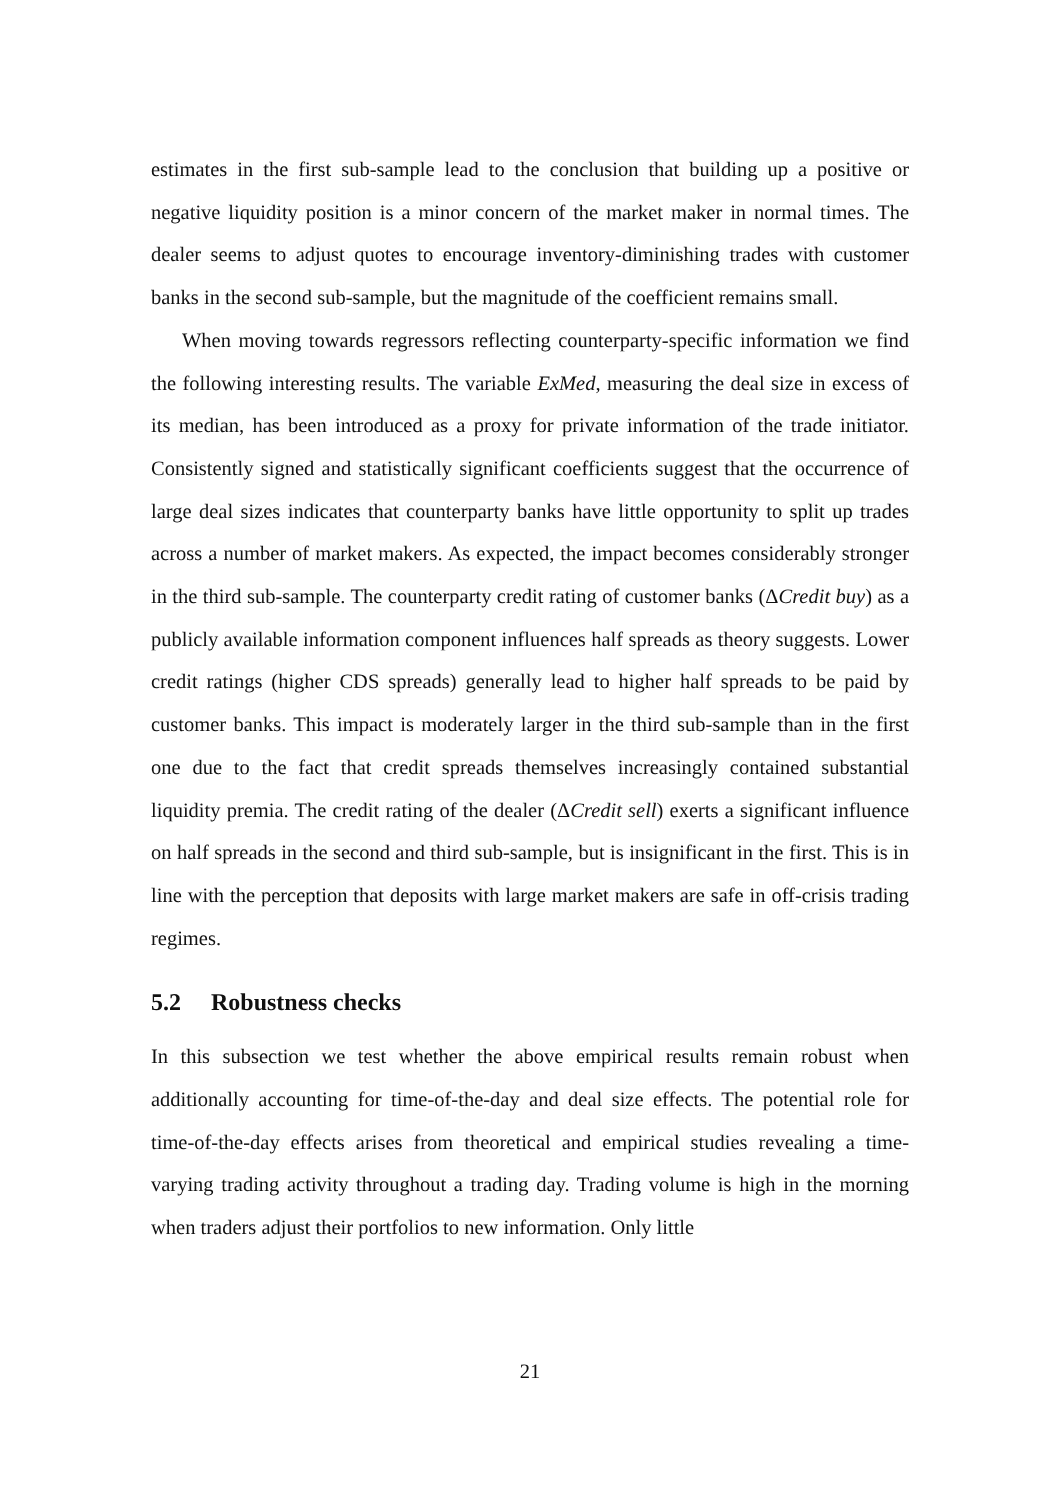estimates in the first sub-sample lead to the conclusion that building up a positive or negative liquidity position is a minor concern of the market maker in normal times. The dealer seems to adjust quotes to encourage inventory-diminishing trades with customer banks in the second sub-sample, but the magnitude of the coefficient remains small.
When moving towards regressors reflecting counterparty-specific information we find the following interesting results. The variable ExMed, measuring the deal size in excess of its median, has been introduced as a proxy for private information of the trade initiator. Consistently signed and statistically significant coefficients suggest that the occurrence of large deal sizes indicates that counterparty banks have little opportunity to split up trades across a number of market makers. As expected, the impact becomes considerably stronger in the third sub-sample. The counterparty credit rating of customer banks (ΔCredit buy) as a publicly available information component influences half spreads as theory suggests. Lower credit ratings (higher CDS spreads) generally lead to higher half spreads to be paid by customer banks. This impact is moderately larger in the third sub-sample than in the first one due to the fact that credit spreads themselves increasingly contained substantial liquidity premia. The credit rating of the dealer (ΔCredit sell) exerts a significant influence on half spreads in the second and third sub-sample, but is insignificant in the first. This is in line with the perception that deposits with large market makers are safe in off-crisis trading regimes.
5.2 Robustness checks
In this subsection we test whether the above empirical results remain robust when additionally accounting for time-of-the-day and deal size effects. The potential role for time-of-the-day effects arises from theoretical and empirical studies revealing a time-varying trading activity throughout a trading day. Trading volume is high in the morning when traders adjust their portfolios to new information. Only little
21